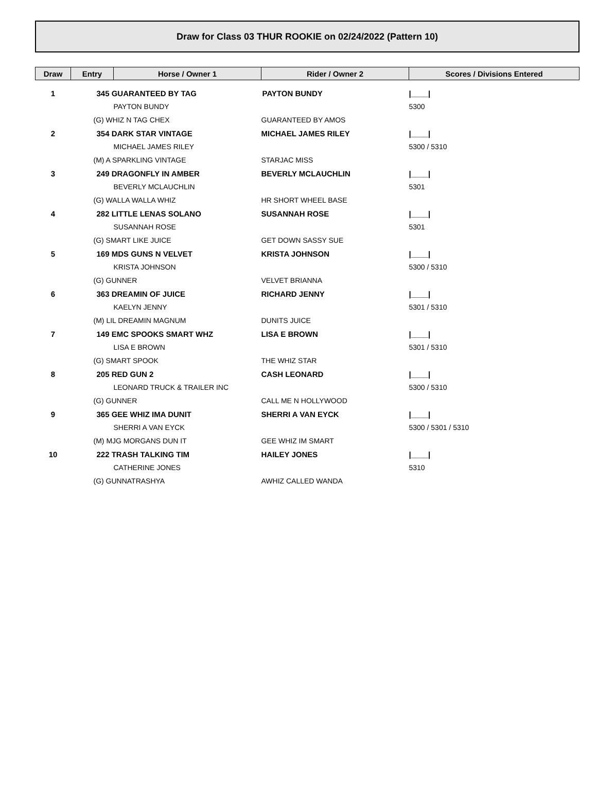Draw for Class 03 THUR ROOKIE on 02/24/2022 (Pattern 10)
| Draw | Entry | Horse / Owner 1 | Rider / Owner 2 | Scores / Divisions Entered |
| --- | --- | --- | --- | --- |
| 1 | 345 GUARANTEED BY TAG | | PAYTON BUNDY | /____/ |
| | | PAYTON BUNDY | | 5300 |
| | (G) WHIZ N TAG CHEX | | GUARANTEED BY AMOS | |
| 2 | 354 DARK STAR VINTAGE | | MICHAEL JAMES RILEY | /____/ |
| | | MICHAEL JAMES RILEY | | 5300 / 5310 |
| | (M) A SPARKLING VINTAGE | | STARJAC MISS | |
| 3 | 249 DRAGONFLY IN AMBER | | BEVERLY MCLAUCHLIN | /____/ |
| | | BEVERLY MCLAUCHLIN | | 5301 |
| | (G) WALLA WALLA WHIZ | | HR SHORT WHEEL BASE | |
| 4 | 282 LITTLE LENAS SOLANO | | SUSANNAH ROSE | /____/ |
| | | SUSANNAH ROSE | | 5301 |
| | (G) SMART LIKE JUICE | | GET DOWN SASSY SUE | |
| 5 | 169 MDS GUNS N VELVET | | KRISTA JOHNSON | /____/ |
| | | KRISTA JOHNSON | | 5300 / 5310 |
| | (G) GUNNER | | VELVET BRIANNA | |
| 6 | 363 DREAMIN OF JUICE | | RICHARD JENNY | /____/ |
| | | KAELYN JENNY | | 5301 / 5310 |
| | (M) LIL DREAMIN MAGNUM | | DUNITS JUICE | |
| 7 | 149 EMC SPOOKS SMART WHZ | | LISA E BROWN | /____/ |
| | | LISA E BROWN | | 5301 / 5310 |
| | (G) SMART SPOOK | | THE WHIZ STAR | |
| 8 | 205 RED GUN 2 | | CASH LEONARD | /____/ |
| | | LEONARD TRUCK & TRAILER INC | | 5300 / 5310 |
| | (G) GUNNER | | CALL ME N HOLLYWOOD | |
| 9 | 365 GEE WHIZ IMA DUNIT | | SHERRI A VAN EYCK | /____/ |
| | | SHERRI A VAN EYCK | | 5300 / 5301 / 5310 |
| | (M) MJG MORGANS DUN IT | | GEE WHIZ IM SMART | |
| 10 | 222 TRASH TALKING TIM | | HAILEY JONES | /____/ |
| | | CATHERINE JONES | | 5310 |
| | (G) GUNNATRASHYA | | AWHIZ CALLED WANDA | |